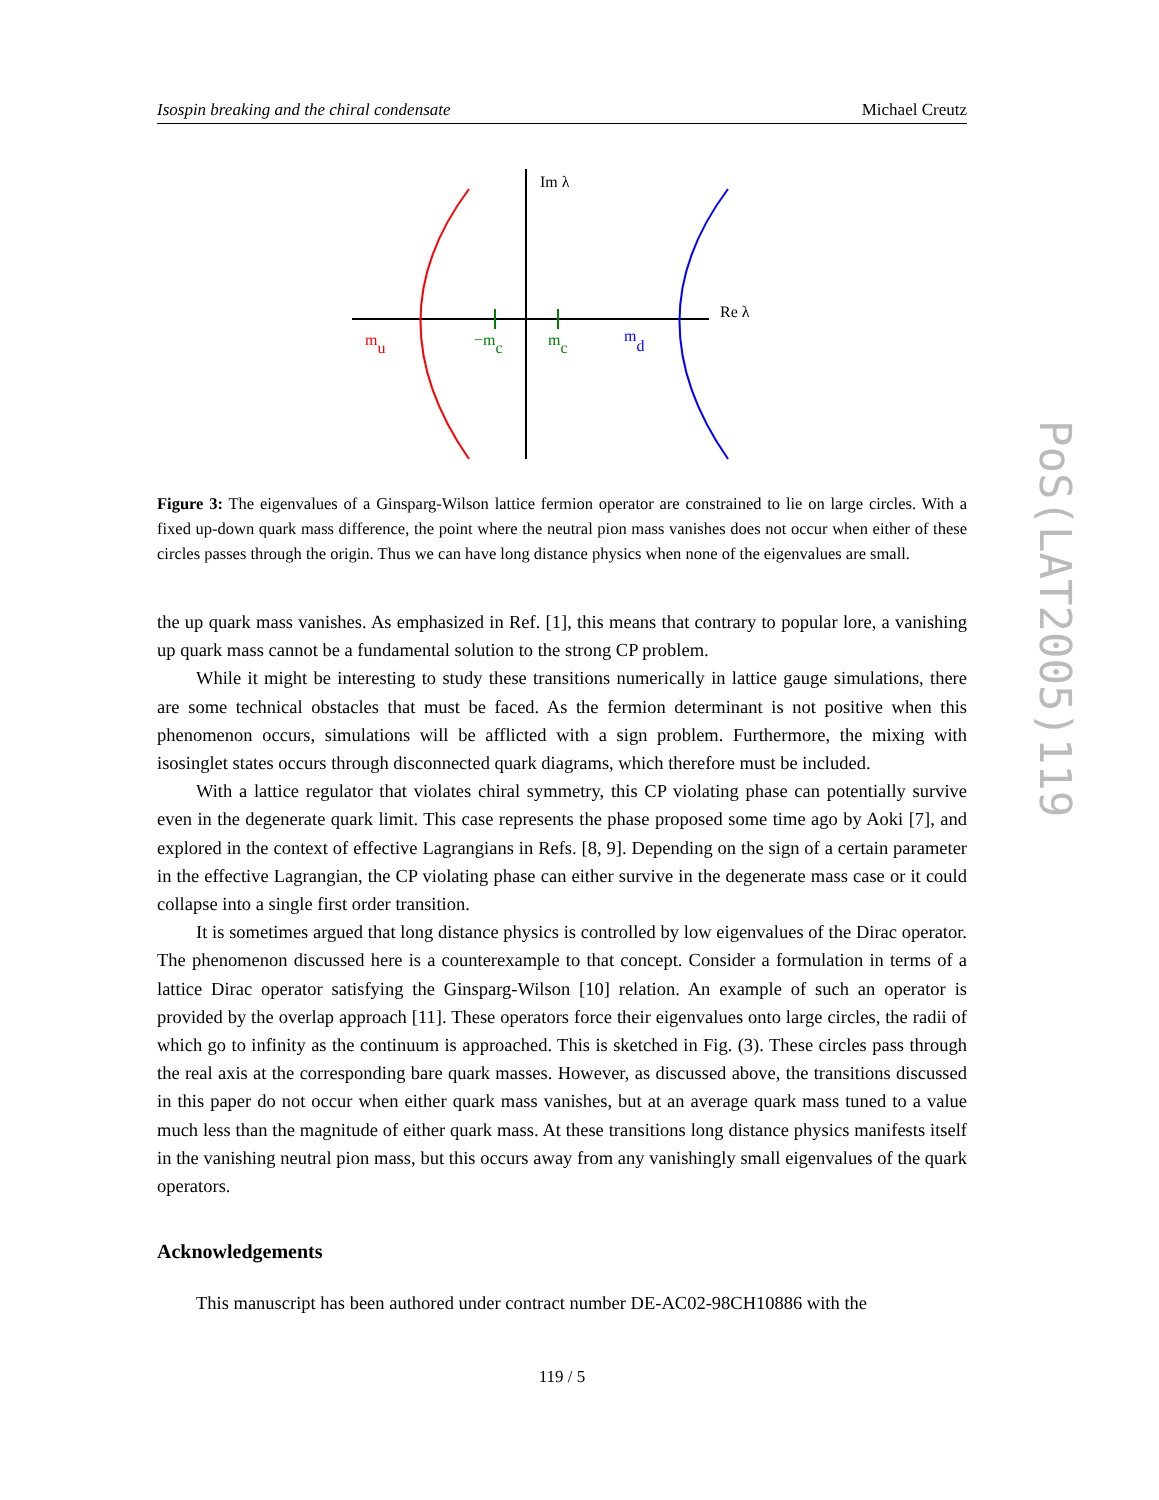Isospin breaking and the chiral condensate Michael Creutz
Im λ
Re λ
mu
−mc
mc
md
Figure 3: The eigenvalues of a Ginsparg-Wilson lattice fermion operator are constrained to lie on large circles. With a fixed up-down quark mass difference, the point where the neutral pion mass vanishes does not occur when either of these circles passes through the origin. Thus we can have long distance physics when none of the eigenvalues are small.
the up quark mass vanishes. As emphasized in Ref. [1], this means that contrary to popular lore, a vanishing up quark mass cannot be a fundamental solution to the strong CP problem.
While it might be interesting to study these transitions numerically in lattice gauge simulations, there are some technical obstacles that must be faced. As the fermion determinant is not positive when this phenomenon occurs, simulations will be afflicted with a sign problem. Furthermore, the mixing with isosinglet states occurs through disconnected quark diagrams, which therefore must be included.
With a lattice regulator that violates chiral symmetry, this CP violating phase can potentially survive even in the degenerate quark limit. This case represents the phase proposed some time ago by Aoki [7], and explored in the context of effective Lagrangians in Refs. [8, 9]. Depending on the sign of a certain parameter in the effective Lagrangian, the CP violating phase can either survive in the degenerate mass case or it could collapse into a single first order transition.
It is sometimes argued that long distance physics is controlled by low eigenvalues of the Dirac operator. The phenomenon discussed here is a counterexample to that concept. Consider a formulation in terms of a lattice Dirac operator satisfying the Ginsparg-Wilson [10] relation. An example of such an operator is provided by the overlap approach [11]. These operators force their eigenvalues onto large circles, the radii of which go to infinity as the continuum is approached. This is sketched in Fig. (3). These circles pass through the real axis at the corresponding bare quark masses. However, as discussed above, the transitions discussed in this paper do not occur when either quark mass vanishes, but at an average quark mass tuned to a value much less than the magnitude of either quark mass. At these transitions long distance physics manifests itself in the vanishing neutral pion mass, but this occurs away from any vanishingly small eigenvalues of the quark operators.
Acknowledgements
This manuscript has been authored under contract number DE-AC02-98CH10886 with the
119 / 5
PoS(LAT2005)119